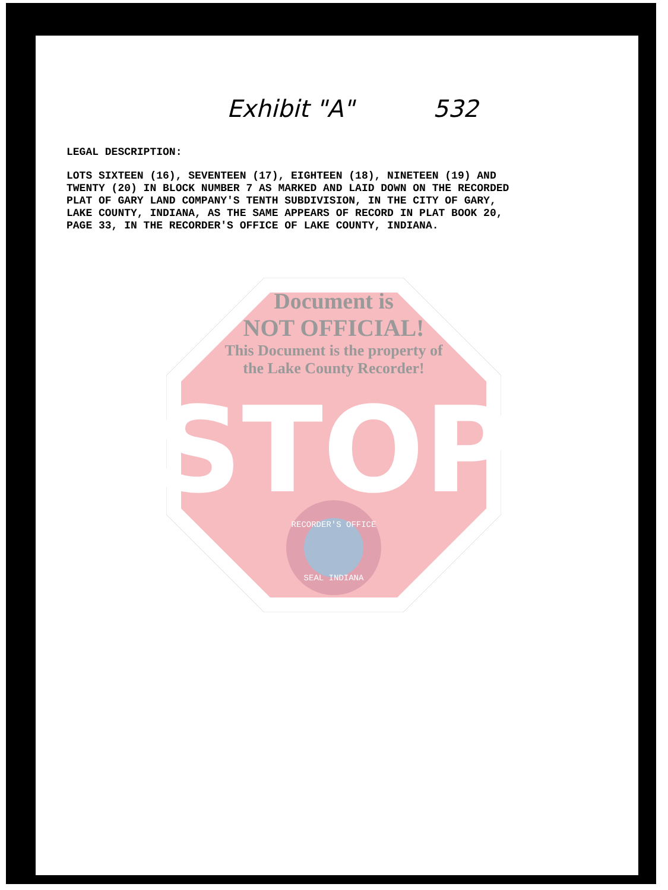Exhibit "A" 532
LEGAL DESCRIPTION:
LOTS SIXTEEN (16), SEVENTEEN (17), EIGHTEEN (18), NINETEEN (19) AND
TWENTY (20) IN BLOCK NUMBER 7 AS MARKED AND LAID DOWN ON THE RECORDED
PLAT OF GARY LAND COMPANY'S TENTH SUBDIVISION, IN THE CITY OF GARY,
LAKE COUNTY, INDIANA, AS THE SAME APPEARS OF RECORD IN PLAT BOOK 20,
PAGE 33, IN THE RECORDER'S OFFICE OF LAKE COUNTY, INDIANA.
STOP
RECORDER'S OFFICE
SEAL INDIANA
Document is
NOT OFFICIAL!
This Document is the property of
the Lake County Recorder!